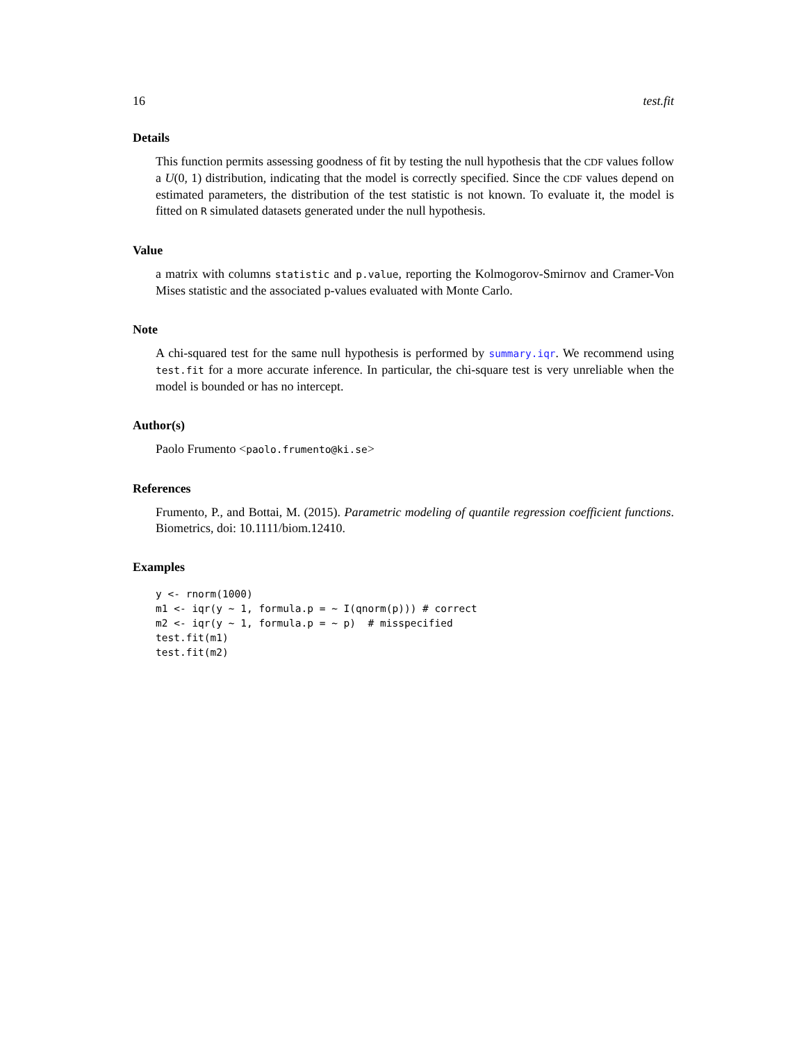16 test.fit
Details
This function permits assessing goodness of fit by testing the null hypothesis that the CDF values follow a U(0, 1) distribution, indicating that the model is correctly specified. Since the CDF values depend on estimated parameters, the distribution of the test statistic is not known. To evaluate it, the model is fitted on R simulated datasets generated under the null hypothesis.
Value
a matrix with columns statistic and p.value, reporting the Kolmogorov-Smirnov and Cramer-Von Mises statistic and the associated p-values evaluated with Monte Carlo.
Note
A chi-squared test for the same null hypothesis is performed by summary.iqr. We recommend using test.fit for a more accurate inference. In particular, the chi-square test is very unreliable when the model is bounded or has no intercept.
Author(s)
Paolo Frumento <paolo.frumento@ki.se>
References
Frumento, P., and Bottai, M. (2015). Parametric modeling of quantile regression coefficient functions. Biometrics, doi: 10.1111/biom.12410.
Examples
y <- rnorm(1000)
m1 <- iqr(y ~ 1, formula.p = ~ I(qnorm(p))) # correct
m2 <- iqr(y ~ 1, formula.p = ~ p)  # misspecified
test.fit(m1)
test.fit(m2)